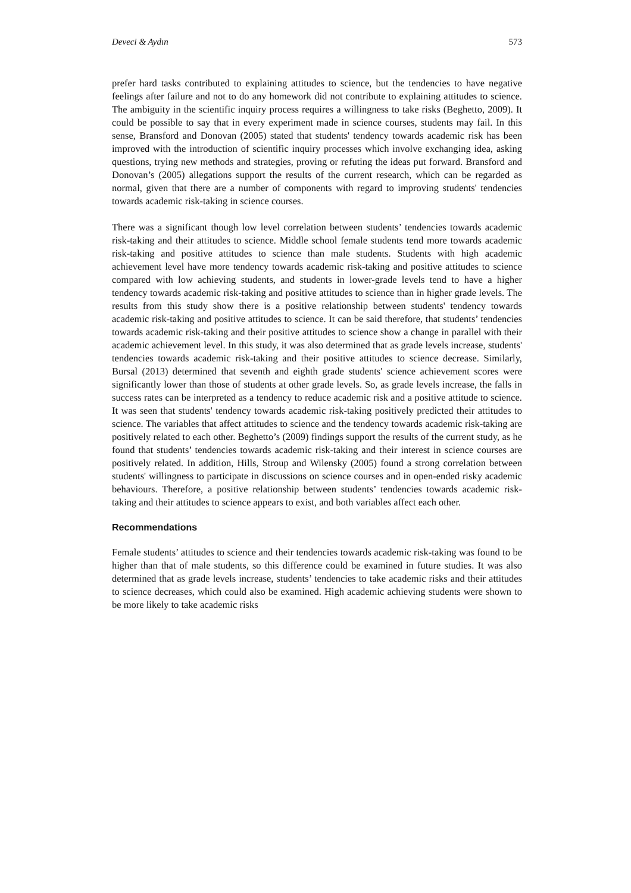Deveci & Aydın 573
prefer hard tasks contributed to explaining attitudes to science, but the tendencies to have negative feelings after failure and not to do any homework did not contribute to explaining attitudes to science. The ambiguity in the scientific inquiry process requires a willingness to take risks (Beghetto, 2009). It could be possible to say that in every experiment made in science courses, students may fail. In this sense, Bransford and Donovan (2005) stated that students' tendency towards academic risk has been improved with the introduction of scientific inquiry processes which involve exchanging idea, asking questions, trying new methods and strategies, proving or refuting the ideas put forward. Bransford and Donovan’s (2005) allegations support the results of the current research, which can be regarded as normal, given that there are a number of components with regard to improving students' tendencies towards academic risk-taking in science courses.
There was a significant though low level correlation between students’ tendencies towards academic risk-taking and their attitudes to science. Middle school female students tend more towards academic risk-taking and positive attitudes to science than male students. Students with high academic achievement level have more tendency towards academic risk-taking and positive attitudes to science compared with low achieving students, and students in lower-grade levels tend to have a higher tendency towards academic risk-taking and positive attitudes to science than in higher grade levels. The results from this study show there is a positive relationship between students' tendency towards academic risk-taking and positive attitudes to science. It can be said therefore, that students’ tendencies towards academic risk-taking and their positive attitudes to science show a change in parallel with their academic achievement level. In this study, it was also determined that as grade levels increase, students' tendencies towards academic risk-taking and their positive attitudes to science decrease. Similarly, Bursal (2013) determined that seventh and eighth grade students' science achievement scores were significantly lower than those of students at other grade levels. So, as grade levels increase, the falls in success rates can be interpreted as a tendency to reduce academic risk and a positive attitude to science. It was seen that students' tendency towards academic risk-taking positively predicted their attitudes to science. The variables that affect attitudes to science and the tendency towards academic risk-taking are positively related to each other. Beghetto’s (2009) findings support the results of the current study, as he found that students’ tendencies towards academic risk-taking and their interest in science courses are positively related. In addition, Hills, Stroup and Wilensky (2005) found a strong correlation between students' willingness to participate in discussions on science courses and in open-ended risky academic behaviours. Therefore, a positive relationship between students’ tendencies towards academic risk-taking and their attitudes to science appears to exist, and both variables affect each other.
Recommendations
Female students’ attitudes to science and their tendencies towards academic risk-taking was found to be higher than that of male students, so this difference could be examined in future studies. It was also determined that as grade levels increase, students’ tendencies to take academic risks and their attitudes to science decreases, which could also be examined. High academic achieving students were shown to be more likely to take academic risks